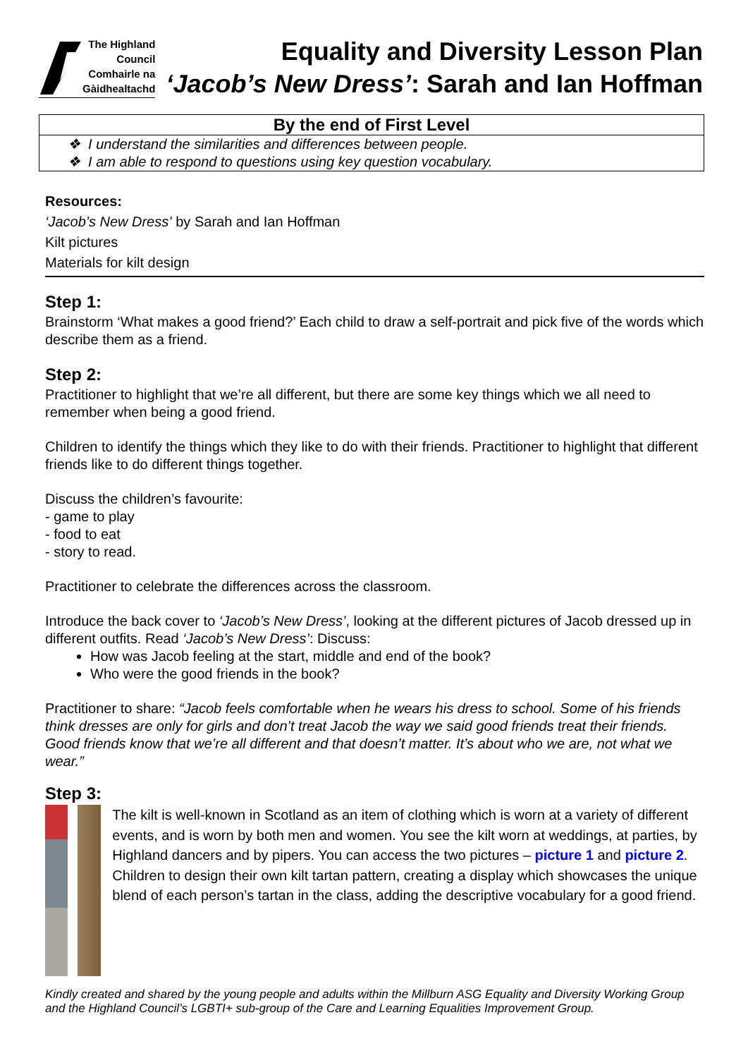The Highland Council Comhairle na Gàidhealtachd
Equality and Diversity Lesson Plan
‘Jacob’s New Dress’: Sarah and Ian Hoffman
By the end of First Level
❖ I understand the similarities and differences between people.
❖ I am able to respond to questions using key question vocabulary.
Resources:
‘Jacob’s New Dress’ by Sarah and Ian Hoffman
Kilt pictures
Materials for kilt design
Step 1:
Brainstorm ‘What makes a good friend?’ Each child to draw a self-portrait and pick five of the words which describe them as a friend.
Step 2:
Practitioner to highlight that we’re all different, but there are some key things which we all need to remember when being a good friend.
Children to identify the things which they like to do with their friends. Practitioner to highlight that different friends like to do different things together.
Discuss the children’s favourite:
- game to play
- food to eat
- story to read.
Practitioner to celebrate the differences across the classroom.
Introduce the back cover to ‘Jacob’s New Dress’, looking at the different pictures of Jacob dressed up in different outfits. Read ‘Jacob’s New Dress’: Discuss:
How was Jacob feeling at the start, middle and end of the book?
Who were the good friends in the book?
Practitioner to share: “Jacob feels comfortable when he wears his dress to school. Some of his friends think dresses are only for girls and don’t treat Jacob the way we said good friends treat their friends. Good friends know that we’re all different and that doesn’t matter. It’s about who we are, not what we wear.”
Step 3:
The kilt is well-known in Scotland as an item of clothing which is worn at a variety of different events, and is worn by both men and women. You see the kilt worn at weddings, at parties, by Highland dancers and by pipers. You can access the two pictures – picture 1 and picture 2. Children to design their own kilt tartan pattern, creating a display which showcases the unique blend of each person’s tartan in the class, adding the descriptive vocabulary for a good friend.
Kindly created and shared by the young people and adults within the Millburn ASG Equality and Diversity Working Group and the Highland Council’s LGBTI+ sub-group of the Care and Learning Equalities Improvement Group.